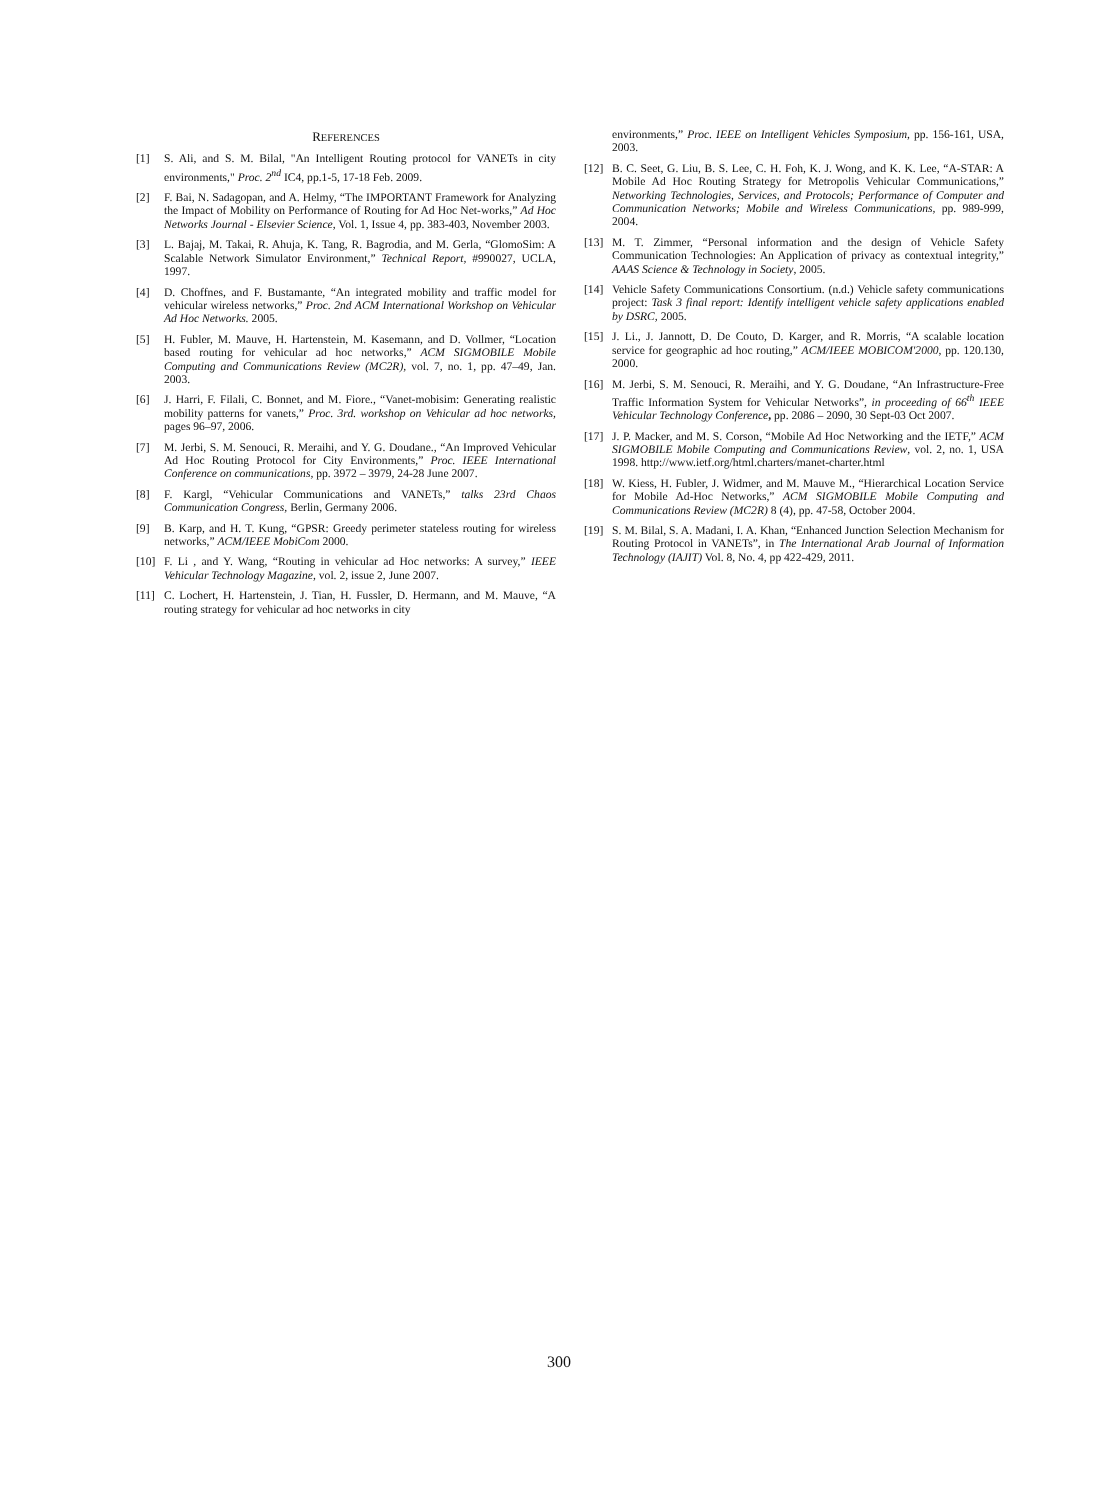REFERENCES
[1] S. Ali, and S. M. Bilal, "An Intelligent Routing protocol for VANETs in city environments," Proc. 2<sup>nd</sup> IC4, pp.1-5, 17-18 Feb. 2009.
[2] F. Bai, N. Sadagopan, and A. Helmy, “The IMPORTANT Framework for Analyzing the Impact of Mobility on Performance of Routing for Ad Hoc Net-works,” Ad Hoc Networks Journal - Elsevier Science, Vol. 1, Issue 4, pp. 383-403, November 2003.
[3] L. Bajaj, M. Takai, R. Ahuja, K. Tang, R. Bagrodia, and M. Gerla, “GlomoSim: A Scalable Network Simulator Environment,” Technical Report, #990027, UCLA, 1997.
[4] D. Choffnes, and F. Bustamante, “An integrated mobility and traffic model for vehicular wireless networks,” Proc. 2nd ACM International Workshop on Vehicular Ad Hoc Networks. 2005.
[5] H. Fubler, M. Mauve, H. Hartenstein, M. Kasemann, and D. Vollmer, “Location based routing for vehicular ad hoc networks,” ACM SIGMOBILE Mobile Computing and Communications Review (MC2R), vol. 7, no. 1, pp. 47–49, Jan. 2003.
[6] J. Harri, F. Filali, C. Bonnet, and M. Fiore., “Vanet-mobisim: Generating realistic mobility patterns for vanets,” Proc. 3rd. workshop on Vehicular ad hoc networks, pages 96–97, 2006.
[7] M. Jerbi, S. M. Senouci, R. Meraihi, and Y. G. Doudane., “An Improved Vehicular Ad Hoc Routing Protocol for City Environments,” Proc. IEEE International Conference on communications, pp. 3972 – 3979, 24-28 June 2007.
[8] F. Kargl, “Vehicular Communications and VANETs,” talks 23rd Chaos Communication Congress, Berlin, Germany 2006.
[9] B. Karp, and H. T. Kung, “GPSR: Greedy perimeter stateless routing for wireless networks,” ACM/IEEE MobiCom 2000.
[10] F. Li , and Y. Wang, “Routing in vehicular ad Hoc networks: A survey,” IEEE Vehicular Technology Magazine, vol. 2, issue 2, June 2007.
[11] C. Lochert, H. Hartenstein, J. Tian, H. Fussler, D. Hermann, and M. Mauve, “A routing strategy for vehicular ad hoc networks in city
environments,” Proc. IEEE on Intelligent Vehicles Symposium, pp. 156-161, USA, 2003.
[12] B. C. Seet, G. Liu, B. S. Lee, C. H. Foh, K. J. Wong, and K. K. Lee, “A-STAR: A Mobile Ad Hoc Routing Strategy for Metropolis Vehicular Communications,” Networking Technologies, Services, and Protocols; Performance of Computer and Communication Networks; Mobile and Wireless Communications, pp. 989-999, 2004.
[13] M. T. Zimmer, “Personal information and the design of Vehicle Safety Communication Technologies: An Application of privacy as contextual integrity,” AAAS Science & Technology in Society, 2005.
[14] Vehicle Safety Communications Consortium. (n.d.) Vehicle safety communications project: Task 3 final report: Identify intelligent vehicle safety applications enabled by DSRC, 2005.
[15] J. Li., J. Jannott, D. De Couto, D. Karger, and R. Morris, “A scalable location service for geographic ad hoc routing,” ACM/IEEE MOBICOM'2000, pp. 120.130, 2000.
[16] M. Jerbi, S. M. Senouci, R. Meraihi, and Y. G. Doudane, “An Infrastructure-Free Traffic Information System for Vehicular Networks”, in proceeding of 66<sup>th</sup> IEEE Vehicular Technology Conference, pp. 2086 – 2090, 30 Sept-03 Oct 2007.
[17] J. P. Macker, and M. S. Corson, “Mobile Ad Hoc Networking and the IETF,” ACM SIGMOBILE Mobile Computing and Communications Review, vol. 2, no. 1, USA 1998. http://www.ietf.org/html.charters/manet-charter.html
[18] W. Kiess, H. Fubler, J. Widmer, and M. Mauve M., “Hierarchical Location Service for Mobile Ad-Hoc Networks,” ACM SIGMOBILE Mobile Computing and Communications Review (MC2R) 8 (4), pp. 47-58, October 2004.
[19] S. M. Bilal, S. A. Madani, I. A. Khan, “Enhanced Junction Selection Mechanism for Routing Protocol in VANETs”, in The International Arab Journal of Information Technology (IAJIT) Vol. 8, No. 4, pp 422-429, 2011.
300